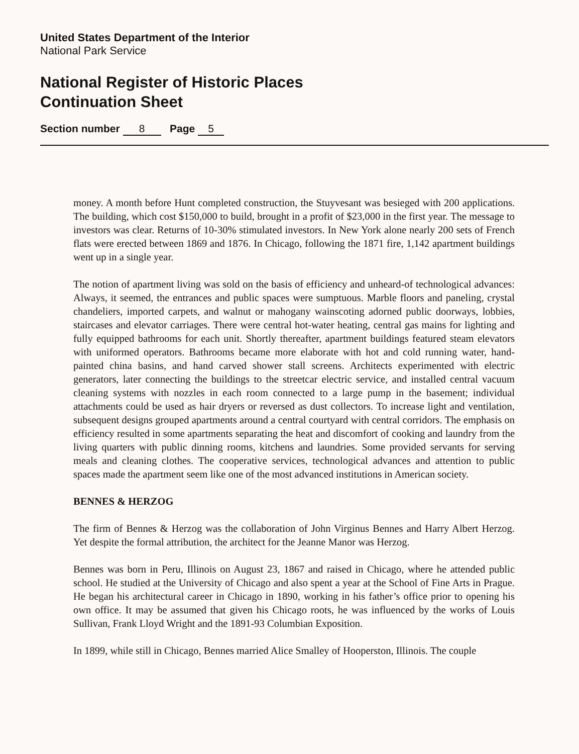United States Department of the Interior
National Park Service
National Register of Historic Places
Continuation Sheet
Section number 8 Page 5
money. A month before Hunt completed construction, the Stuyvesant was besieged with 200 applications. The building, which cost $150,000 to build, brought in a profit of $23,000 in the first year. The message to investors was clear. Returns of 10-30% stimulated investors. In New York alone nearly 200 sets of French flats were erected between 1869 and 1876. In Chicago, following the 1871 fire, 1,142 apartment buildings went up in a single year.
The notion of apartment living was sold on the basis of efficiency and unheard-of technological advances: Always, it seemed, the entrances and public spaces were sumptuous. Marble floors and paneling, crystal chandeliers, imported carpets, and walnut or mahogany wainscoting adorned public doorways, lobbies, staircases and elevator carriages. There were central hot-water heating, central gas mains for lighting and fully equipped bathrooms for each unit. Shortly thereafter, apartment buildings featured steam elevators with uniformed operators. Bathrooms became more elaborate with hot and cold running water, hand-painted china basins, and hand carved shower stall screens. Architects experimented with electric generators, later connecting the buildings to the streetcar electric service, and installed central vacuum cleaning systems with nozzles in each room connected to a large pump in the basement; individual attachments could be used as hair dryers or reversed as dust collectors. To increase light and ventilation, subsequent designs grouped apartments around a central courtyard with central corridors. The emphasis on efficiency resulted in some apartments separating the heat and discomfort of cooking and laundry from the living quarters with public dinning rooms, kitchens and laundries. Some provided servants for serving meals and cleaning clothes. The cooperative services, technological advances and attention to public spaces made the apartment seem like one of the most advanced institutions in American society.
BENNES & HERZOG
The firm of Bennes & Herzog was the collaboration of John Virginus Bennes and Harry Albert Herzog. Yet despite the formal attribution, the architect for the Jeanne Manor was Herzog.
Bennes was born in Peru, Illinois on August 23, 1867 and raised in Chicago, where he attended public school. He studied at the University of Chicago and also spent a year at the School of Fine Arts in Prague. He began his architectural career in Chicago in 1890, working in his father’s office prior to opening his own office. It may be assumed that given his Chicago roots, he was influenced by the works of Louis Sullivan, Frank Lloyd Wright and the 1891-93 Columbian Exposition.
In 1899, while still in Chicago, Bennes married Alice Smalley of Hooperston, Illinois. The couple